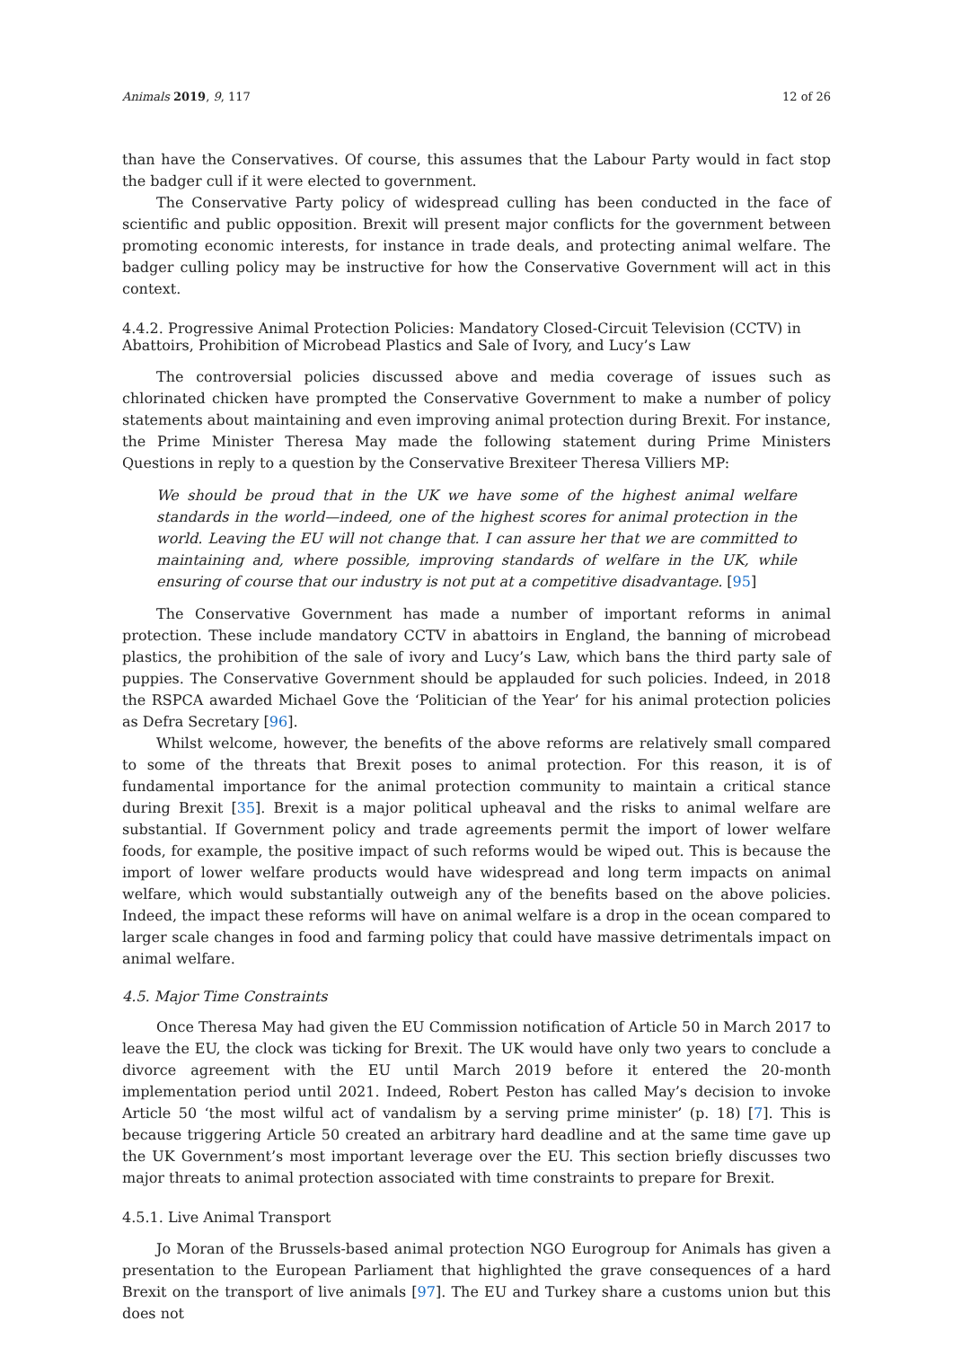Animals 2019, 9, 117 12 of 26
than have the Conservatives. Of course, this assumes that the Labour Party would in fact stop the badger cull if it were elected to government.
The Conservative Party policy of widespread culling has been conducted in the face of scientific and public opposition. Brexit will present major conflicts for the government between promoting economic interests, for instance in trade deals, and protecting animal welfare. The badger culling policy may be instructive for how the Conservative Government will act in this context.
4.4.2. Progressive Animal Protection Policies: Mandatory Closed-Circuit Television (CCTV) in Abattoirs, Prohibition of Microbead Plastics and Sale of Ivory, and Lucy’s Law
The controversial policies discussed above and media coverage of issues such as chlorinated chicken have prompted the Conservative Government to make a number of policy statements about maintaining and even improving animal protection during Brexit. For instance, the Prime Minister Theresa May made the following statement during Prime Ministers Questions in reply to a question by the Conservative Brexiteer Theresa Villiers MP:
We should be proud that in the UK we have some of the highest animal welfare standards in the world—indeed, one of the highest scores for animal protection in the world. Leaving the EU will not change that. I can assure her that we are committed to maintaining and, where possible, improving standards of welfare in the UK, while ensuring of course that our industry is not put at a competitive disadvantage. [95]
The Conservative Government has made a number of important reforms in animal protection. These include mandatory CCTV in abattoirs in England, the banning of microbead plastics, the prohibition of the sale of ivory and Lucy’s Law, which bans the third party sale of puppies. The Conservative Government should be applauded for such policies. Indeed, in 2018 the RSPCA awarded Michael Gove the ‘Politician of the Year’ for his animal protection policies as Defra Secretary [96].
Whilst welcome, however, the benefits of the above reforms are relatively small compared to some of the threats that Brexit poses to animal protection. For this reason, it is of fundamental importance for the animal protection community to maintain a critical stance during Brexit [35]. Brexit is a major political upheaval and the risks to animal welfare are substantial. If Government policy and trade agreements permit the import of lower welfare foods, for example, the positive impact of such reforms would be wiped out. This is because the import of lower welfare products would have widespread and long term impacts on animal welfare, which would substantially outweigh any of the benefits based on the above policies. Indeed, the impact these reforms will have on animal welfare is a drop in the ocean compared to larger scale changes in food and farming policy that could have massive detrimentals impact on animal welfare.
4.5. Major Time Constraints
Once Theresa May had given the EU Commission notification of Article 50 in March 2017 to leave the EU, the clock was ticking for Brexit. The UK would have only two years to conclude a divorce agreement with the EU until March 2019 before it entered the 20-month implementation period until 2021. Indeed, Robert Peston has called May’s decision to invoke Article 50 ‘the most wilful act of vandalism by a serving prime minister’ (p. 18) [7]. This is because triggering Article 50 created an arbitrary hard deadline and at the same time gave up the UK Government’s most important leverage over the EU. This section briefly discusses two major threats to animal protection associated with time constraints to prepare for Brexit.
4.5.1. Live Animal Transport
Jo Moran of the Brussels-based animal protection NGO Eurogroup for Animals has given a presentation to the European Parliament that highlighted the grave consequences of a hard Brexit on the transport of live animals [97]. The EU and Turkey share a customs union but this does not